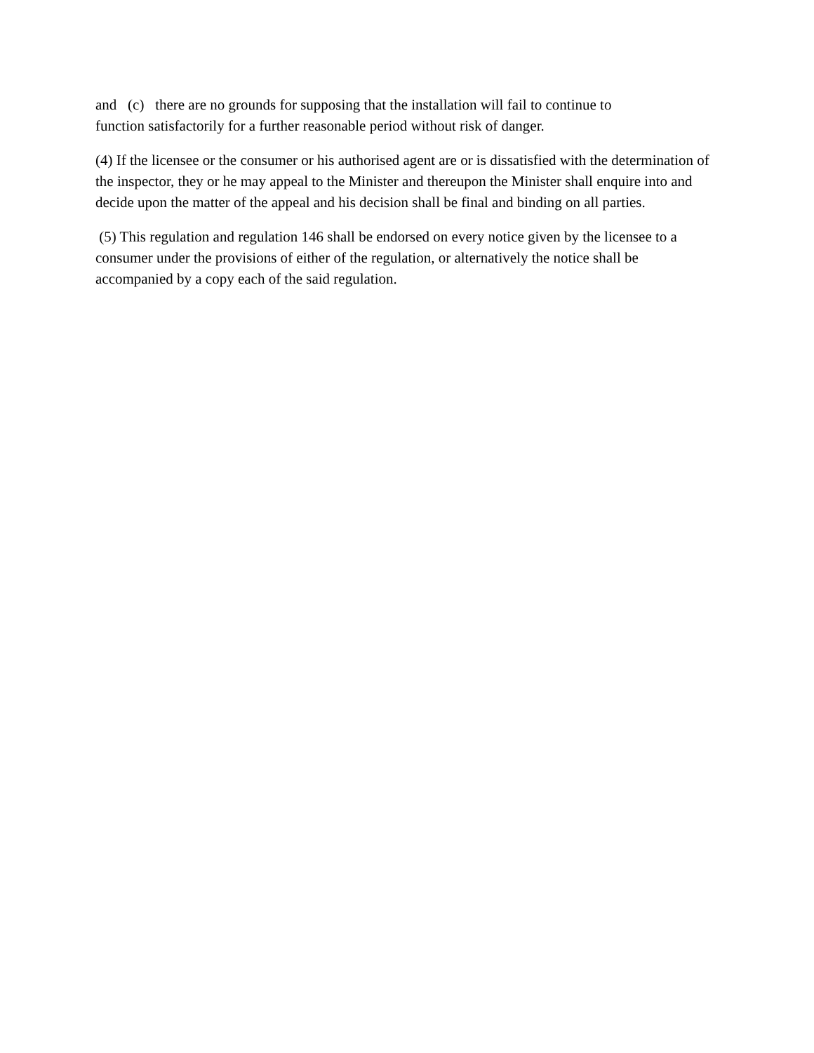and (c) there are no grounds for supposing that the installation will fail to continue to
function satisfactorily for a further reasonable period without risk of danger.
(4) If the licensee or the consumer or his authorised agent are or is dissatisfied with the determination of the inspector, they or he may appeal to the Minister and thereupon the Minister shall enquire into and decide upon the matter of the appeal and his decision shall be final and binding on all parties.
(5) This regulation and regulation 146 shall be endorsed on every notice given by the licensee to a consumer under the provisions of either of the regulation, or alternatively the notice shall be accompanied by a copy each of the said regulation.